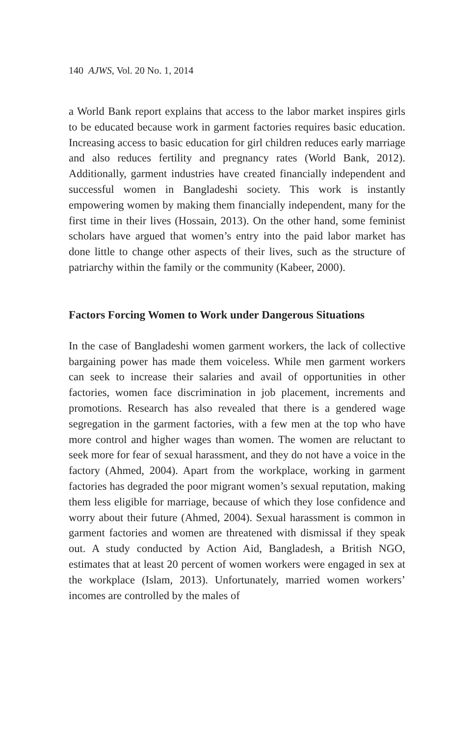140 AJWS, Vol. 20 No. 1, 2014
a World Bank report explains that access to the labor market inspires girls to be educated because work in garment factories requires basic education. Increasing access to basic education for girl children reduces early marriage and also reduces fertility and pregnancy rates (World Bank, 2012). Additionally, garment industries have created financially independent and successful women in Bangladeshi society. This work is instantly empowering women by making them financially independent, many for the first time in their lives (Hossain, 2013). On the other hand, some feminist scholars have argued that women’s entry into the paid labor market has done little to change other aspects of their lives, such as the structure of patriarchy within the family or the community (Kabeer, 2000).
Factors Forcing Women to Work under Dangerous Situations
In the case of Bangladeshi women garment workers, the lack of collective bargaining power has made them voiceless. While men garment workers can seek to increase their salaries and avail of opportunities in other factories, women face discrimination in job placement, increments and promotions. Research has also revealed that there is a gendered wage segregation in the garment factories, with a few men at the top who have more control and higher wages than women. The women are reluctant to seek more for fear of sexual harassment, and they do not have a voice in the factory (Ahmed, 2004). Apart from the workplace, working in garment factories has degraded the poor migrant women’s sexual reputation, making them less eligible for marriage, because of which they lose confidence and worry about their future (Ahmed, 2004). Sexual harassment is common in garment factories and women are threatened with dismissal if they speak out. A study conducted by Action Aid, Bangladesh, a British NGO, estimates that at least 20 percent of women workers were engaged in sex at the workplace (Islam, 2013). Unfortunately, married women workers’ incomes are controlled by the males of